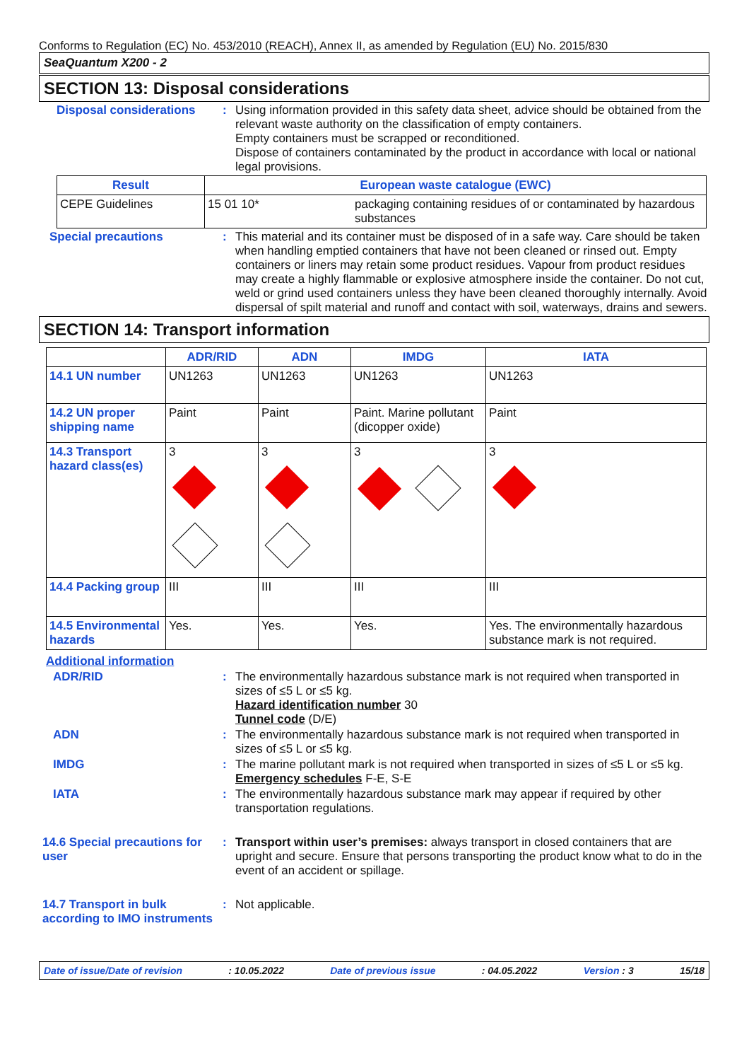Conforms to Regulation (EC) No. 453/2010 (REACH), Annex II, as amended by Regulation (EU) No. 2015/830
SeaQuantum X200 - 2
SECTION 13: Disposal considerations
Disposal considerations : Using information provided in this safety data sheet, advice should be obtained from the relevant waste authority on the classification of empty containers.
Empty containers must be scrapped or reconditioned.
Dispose of containers contaminated by the product in accordance with local or national legal provisions.
| Result | European waste catalogue (EWC) | |
| --- | --- | --- |
| CEPE Guidelines | 15 01 10* | packaging containing residues of or contaminated by hazardous substances |
Special precautions : This material and its container must be disposed of in a safe way. Care should be taken when handling emptied containers that have not been cleaned or rinsed out. Empty containers or liners may retain some product residues. Vapour from product residues may create a highly flammable or explosive atmosphere inside the container. Do not cut, weld or grind used containers unless they have been cleaned thoroughly internally. Avoid dispersal of spilt material and runoff and contact with soil, waterways, drains and sewers.
SECTION 14: Transport information
| | ADR/RID | ADN | IMDG | IATA |
| --- | --- | --- | --- | --- |
| 14.1 UN number | UN1263 | UN1263 | UN1263 | UN1263 |
| 14.2 UN proper shipping name | Paint | Paint | Paint. Marine pollutant (dicopper oxide) | Paint |
| 14.3 Transport hazard class(es) | 3 | 3 | 3 | 3 |
| 14.4 Packing group | III | III | III | III |
| 14.5 Environmental hazards | Yes. | Yes. | Yes. | Yes. The environmentally hazardous substance mark is not required. |
Additional information
ADR/RID : The environmentally hazardous substance mark is not required when transported in sizes of ≤5 L or ≤5 kg.
Hazard identification number 30
Tunnel code (D/E)
ADN : The environmentally hazardous substance mark is not required when transported in sizes of ≤5 L or ≤5 kg.
IMDG : The marine pollutant mark is not required when transported in sizes of ≤5 L or ≤5 kg.
Emergency schedules F-E, S-E
IATA : The environmentally hazardous substance mark may appear if required by other transportation regulations.
14.6 Special precautions for user
: Transport within user’s premises: always transport in closed containers that are upright and secure. Ensure that persons transporting the product know what to do in the event of an accident or spillage.
14.7 Transport in bulk according to IMO instruments
: Not applicable.
Date of issue/Date of revision: 10.05.2022 Date of previous issue: 04.05.2022 Version : 3 15/18